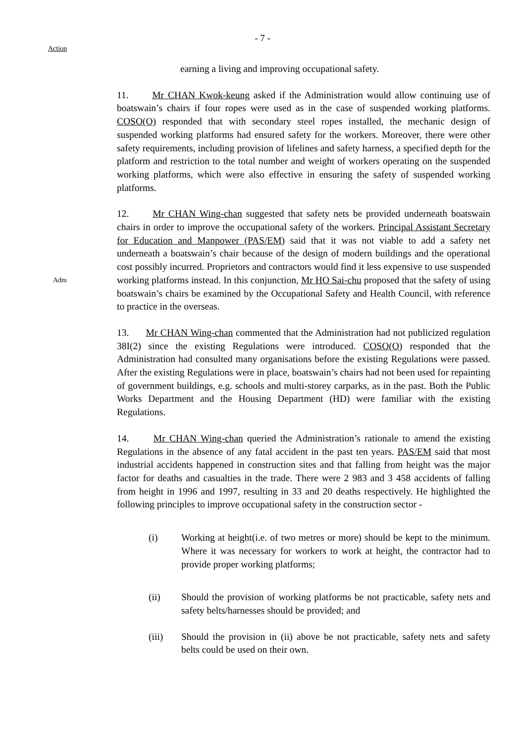- 7 -
Action
earning a living and improving occupational safety.
11. Mr CHAN Kwok-keung asked if the Administration would allow continuing use of boatswain’s chairs if four ropes were used as in the case of suspended working platforms. COSO(O) responded that with secondary steel ropes installed, the mechanic design of suspended working platforms had ensured safety for the workers. Moreover, there were other safety requirements, including provision of lifelines and safety harness, a specified depth for the platform and restriction to the total number and weight of workers operating on the suspended working platforms, which were also effective in ensuring the safety of suspended working platforms.
12. Mr CHAN Wing-chan suggested that safety nets be provided underneath boatswain chairs in order to improve the occupational safety of the workers. Principal Assistant Secretary for Education and Manpower (PAS/EM) said that it was not viable to add a safety net underneath a boatswain’s chair because of the design of modern buildings and the operational cost possibly incurred. Proprietors and contractors would find it less expensive to use suspended working platforms instead. In this conjunction, Mr HO Sai-chu proposed that Adm the safety of using boatswain’s chairs be examined by the Occupational Safety and Health Council, with reference to practice in the overseas.
13. Mr CHAN Wing-chan commented that the Administration had not publicized regulation 38I(2) since the existing Regulations were introduced. COSO(O) responded that the Administration had consulted many organisations before the existing Regulations were passed. After the existing Regulations were in place, boatswain’s chairs had not been used for repainting of government buildings, e.g. schools and multi-storey carparks, as in the past. Both the Public Works Department and the Housing Department (HD) were familiar with the existing Regulations.
14. Mr CHAN Wing-chan queried the Administration’s rationale to amend the existing Regulations in the absence of any fatal accident in the past ten years. PAS/EM said that most industrial accidents happened in construction sites and that falling from height was the major factor for deaths and casualties in the trade. There were 2 983 and 3 458 accidents of falling from height in 1996 and 1997, resulting in 33 and 20 deaths respectively. He highlighted the following principles to improve occupational safety in the construction sector -
(i) Working at height(i.e. of two metres or more) should be kept to the minimum. Where it was necessary for workers to work at height, the contractor had to provide proper working platforms;
(ii) Should the provision of working platforms be not practicable, safety nets and safety belts/harnesses should be provided; and
(iii) Should the provision in (ii) above be not practicable, safety nets and safety belts could be used on their own.